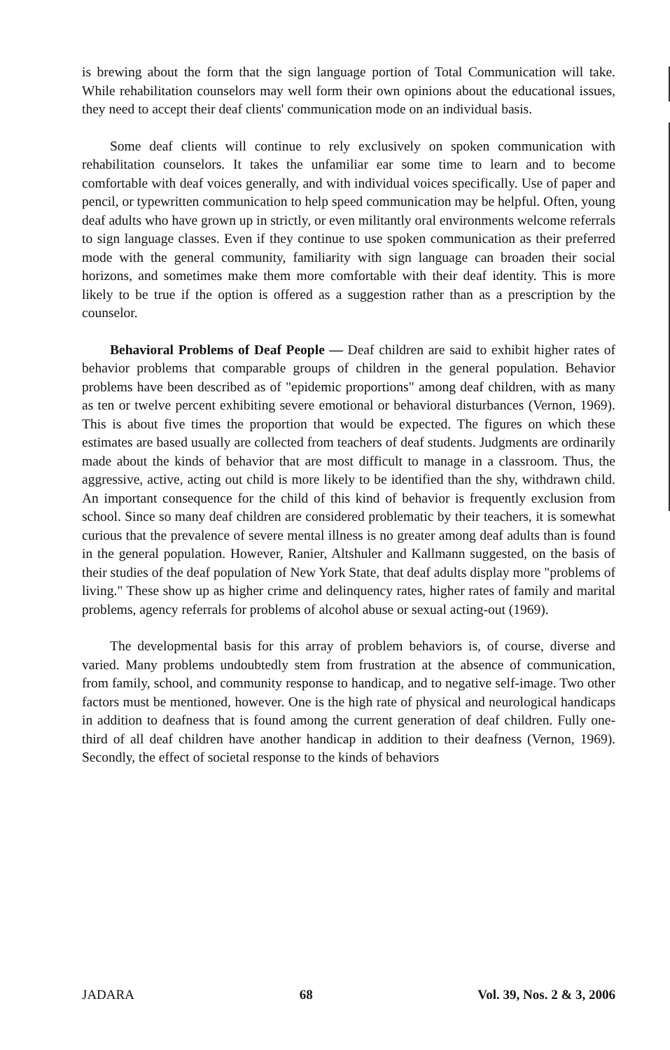is brewing about the form that the sign language portion of Total Communication will take. While rehabilitation counselors may well form their own opinions about the educational issues, they need to accept their deaf clients' communication mode on an individual basis.
Some deaf clients will continue to rely exclusively on spoken communication with rehabilitation counselors. It takes the unfamiliar ear some time to learn and to become comfortable with deaf voices generally, and with individual voices specifically. Use of paper and pencil, or typewritten communication to help speed communication may be helpful. Often, young deaf adults who have grown up in strictly, or even militantly oral environments welcome referrals to sign language classes. Even if they continue to use spoken communication as their preferred mode with the general community, familiarity with sign language can broaden their social horizons, and sometimes make them more comfortable with their deaf identity. This is more likely to be true if the option is offered as a suggestion rather than as a prescription by the counselor.
Behavioral Problems of Deaf People — Deaf children are said to exhibit higher rates of behavior problems that comparable groups of children in the general population. Behavior problems have been described as of "epidemic proportions" among deaf children, with as many as ten or twelve percent exhibiting severe emotional or behavioral disturbances (Vernon, 1969). This is about five times the proportion that would be expected. The figures on which these estimates are based usually are collected from teachers of deaf students. Judgments are ordinarily made about the kinds of behavior that are most difficult to manage in a classroom. Thus, the aggressive, active, acting out child is more likely to be identified than the shy, withdrawn child. An important consequence for the child of this kind of behavior is frequently exclusion from school. Since so many deaf children are considered problematic by their teachers, it is somewhat curious that the prevalence of severe mental illness is no greater among deaf adults than is found in the general population. However, Ranier, Altshuler and Kallmann suggested, on the basis of their studies of the deaf population of New York State, that deaf adults display more "problems of living." These show up as higher crime and delinquency rates, higher rates of family and marital problems, agency referrals for problems of alcohol abuse or sexual acting-out (1969).
The developmental basis for this array of problem behaviors is, of course, diverse and varied. Many problems undoubtedly stem from frustration at the absence of communication, from family, school, and community response to handicap, and to negative self-image. Two other factors must be mentioned, however. One is the high rate of physical and neurological handicaps in addition to deafness that is found among the current generation of deaf children. Fully one-third of all deaf children have another handicap in addition to their deafness (Vernon, 1969). Secondly, the effect of societal response to the kinds of behaviors
JADARA 68 Vol. 39, Nos. 2 & 3, 2006